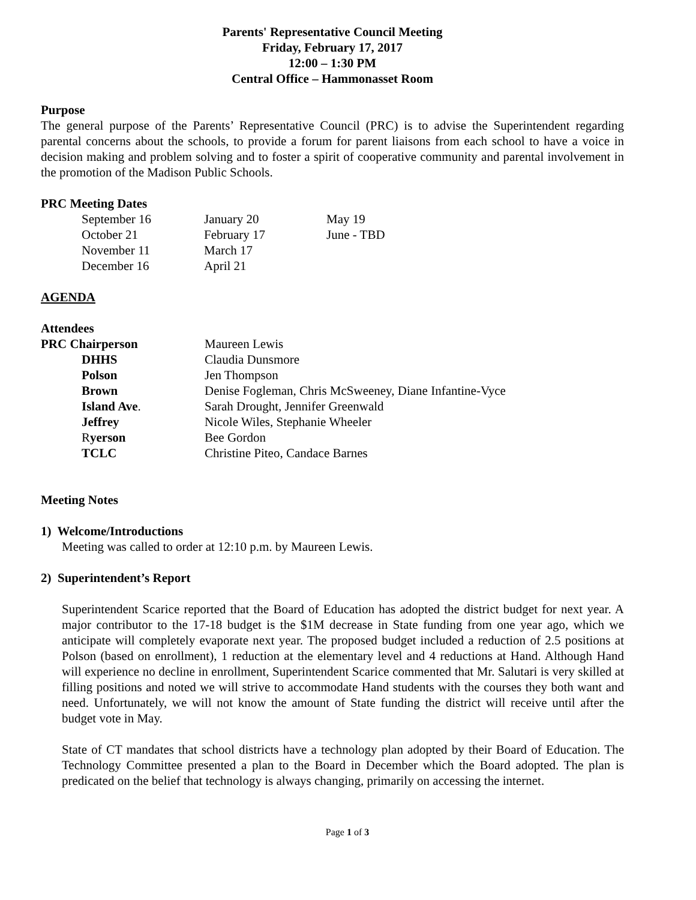Parents' Representative Council Meeting
Friday, February 17, 2017
12:00 – 1:30 PM
Central Office – Hammonasset Room
Purpose
The general purpose of the Parents’ Representative Council (PRC) is to advise the Superintendent regarding parental concerns about the schools, to provide a forum for parent liaisons from each school to have a voice in decision making and problem solving and to foster a spirit of cooperative community and parental involvement in the promotion of the Madison Public Schools.
PRC Meeting Dates
| September 16 | January 20 | May 19 |
| October 21 | February 17 | June - TBD |
| November 11 | March 17 | |
| December 16 | April 21 | |
AGENDA
Attendees
| PRC Chairperson | Maureen Lewis |
| DHHS | Claudia Dunsmore |
| Polson | Jen Thompson |
| Brown | Denise Fogleman, Chris McSweeney, Diane Infantine-Vyce |
| Island Ave . | Sarah Drought, Jennifer Greenwald |
| Jeffrey | Nicole Wiles, Stephanie Wheeler |
| R yerson | Bee Gordon |
| TCLC | Christine Piteo, Candace Barnes |
Meeting Notes
1) Welcome/Introductions
Meeting was called to order at 12:10 p.m. by Maureen Lewis.
2) Superintendent’s Report
Superintendent Scarice reported that the Board of Education has adopted the district budget for next year. A major contributor to the 17-18 budget is the $1M decrease in State funding from one year ago, which we anticipate will completely evaporate next year. The proposed budget included a reduction of 2.5 positions at Polson (based on enrollment), 1 reduction at the elementary level and 4 reductions at Hand. Although Hand will experience no decline in enrollment, Superintendent Scarice commented that Mr. Salutari is very skilled at filling positions and noted we will strive to accommodate Hand students with the courses they both want and need. Unfortunately, we will not know the amount of State funding the district will receive until after the budget vote in May.
State of CT mandates that school districts have a technology plan adopted by their Board of Education. The Technology Committee presented a plan to the Board in December which the Board adopted. The plan is predicated on the belief that technology is always changing, primarily on accessing the internet.
Page 1 of 3